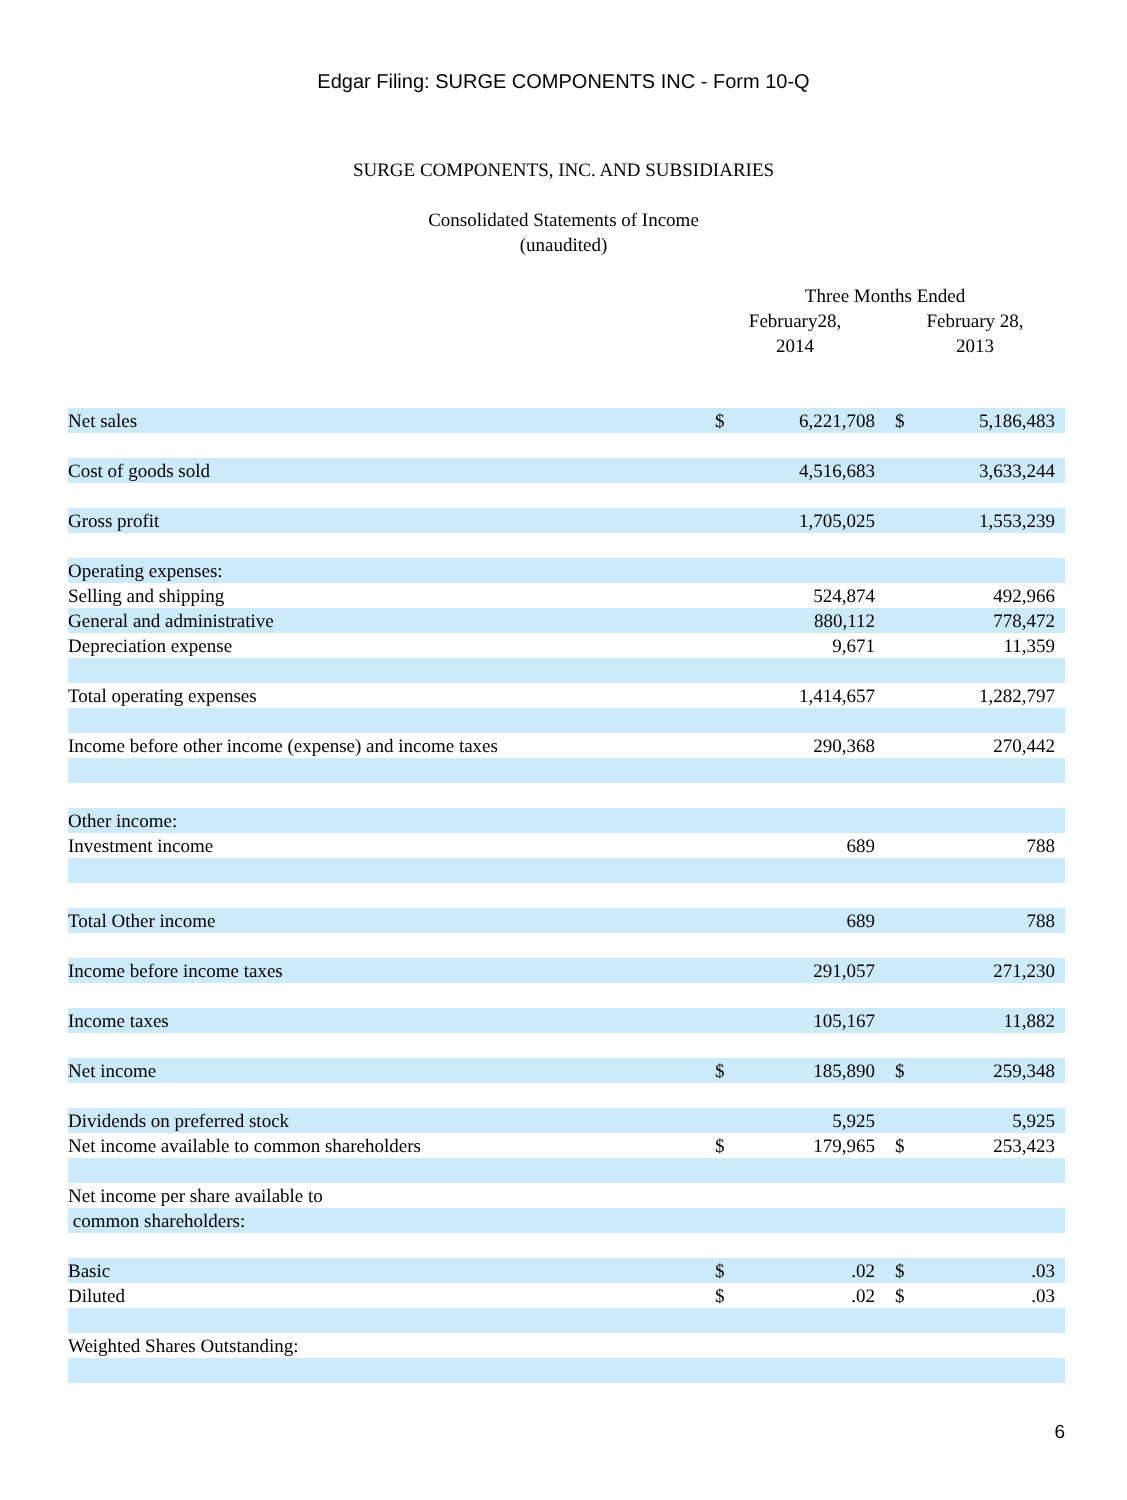Edgar Filing: SURGE COMPONENTS INC - Form 10-Q
SURGE COMPONENTS, INC. AND SUBSIDIARIES
Consolidated Statements of Income
(unaudited)
| | Three Months Ended | | | |
| --- | --- | --- | --- | --- |
| | February28, 2014 | | February 28, 2013 | |
| Net sales | $ | 6,221,708 | $ | 5,186,483 |
| Cost of goods sold | | 4,516,683 | | 3,633,244 |
| Gross profit | | 1,705,025 | | 1,553,239 |
| Operating expenses: | | | | |
| Selling and shipping | | 524,874 | | 492,966 |
| General and administrative | | 880,112 | | 778,472 |
| Depreciation expense | | 9,671 | | 11,359 |
| Total operating expenses | | 1,414,657 | | 1,282,797 |
| Income before other income (expense) and income taxes | | 290,368 | | 270,442 |
| Other income: | | | | |
| Investment income | | 689 | | 788 |
| Total Other income | | 689 | | 788 |
| Income before income taxes | | 291,057 | | 271,230 |
| Income taxes | | 105,167 | | 11,882 |
| Net income | $ | 185,890 | $ | 259,348 |
| Dividends on preferred stock | | 5,925 | | 5,925 |
| Net income available to common shareholders | $ | 179,965 | $ | 253,423 |
| Net income per share available to | | | | |
| common shareholders: | | | | |
| Basic | $ | .02 | $ | .03 |
| Diluted | $ | .02 | $ | .03 |
| Weighted Shares Outstanding: | | | | |
6